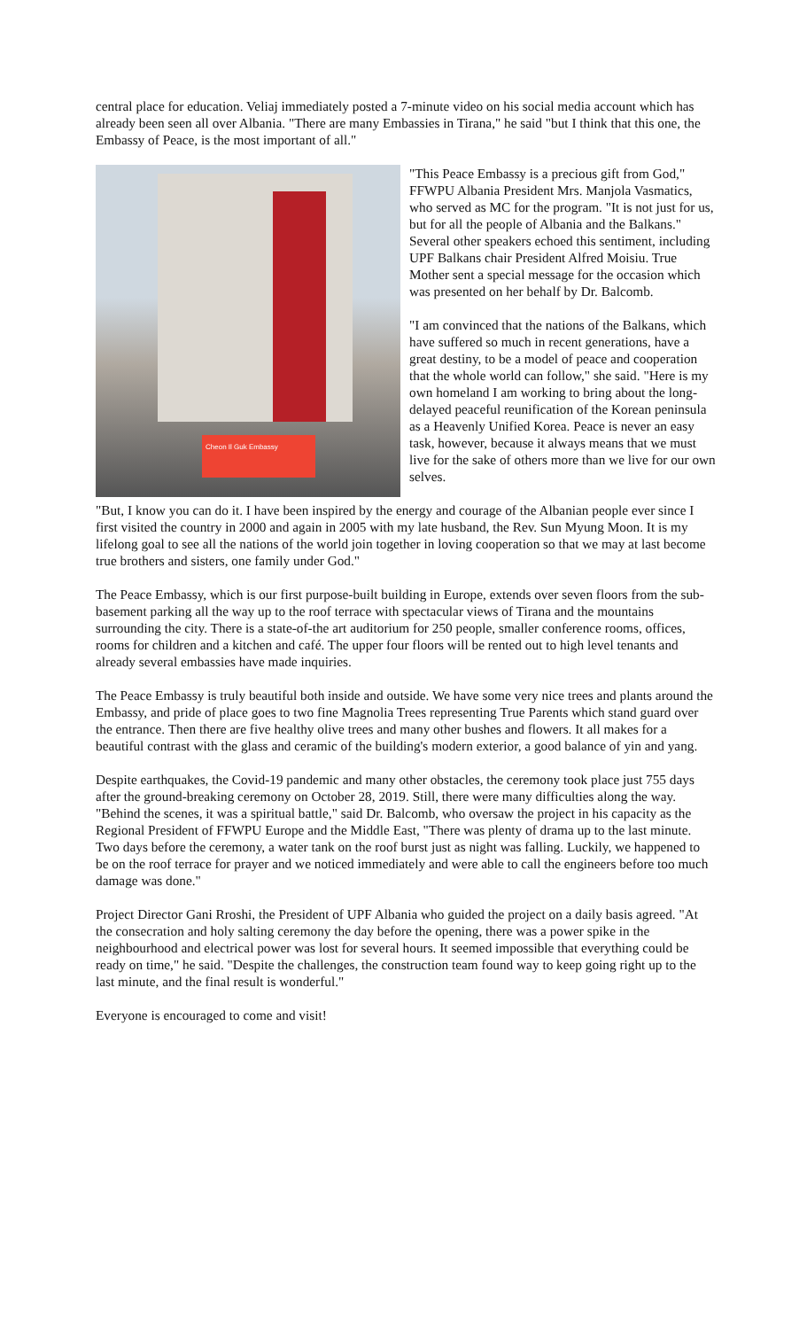central place for education. Veliaj immediately posted a 7-minute video on his social media account which has already been seen all over Albania. "There are many Embassies in Tirana," he said "but I think that this one, the Embassy of Peace, is the most important of all."
Cheon Il Guk Embassy
"This Peace Embassy is a precious gift from God," FFWPU Albania President Mrs. Manjola Vasmatics, who served as MC for the program. "It is not just for us, but for all the people of Albania and the Balkans." Several other speakers echoed this sentiment, including UPF Balkans chair President Alfred Moisiu. True Mother sent a special message for the occasion which was presented on her behalf by Dr. Balcomb.
"I am convinced that the nations of the Balkans, which have suffered so much in recent generations, have a great destiny, to be a model of peace and cooperation that the whole world can follow," she said. "Here is my own homeland I am working to bring about the long-delayed peaceful reunification of the Korean peninsula as a Heavenly Unified Korea. Peace is never an easy task, however, because it always means that we must live for the sake of others more than we live for our own selves.
"But, I know you can do it. I have been inspired by the energy and courage of the Albanian people ever since I first visited the country in 2000 and again in 2005 with my late husband, the Rev. Sun Myung Moon. It is my lifelong goal to see all the nations of the world join together in loving cooperation so that we may at last become true brothers and sisters, one family under God."
The Peace Embassy, which is our first purpose-built building in Europe, extends over seven floors from the sub-basement parking all the way up to the roof terrace with spectacular views of Tirana and the mountains surrounding the city. There is a state-of-the art auditorium for 250 people, smaller conference rooms, offices, rooms for children and a kitchen and café. The upper four floors will be rented out to high level tenants and already several embassies have made inquiries.
The Peace Embassy is truly beautiful both inside and outside. We have some very nice trees and plants around the Embassy, and pride of place goes to two fine Magnolia Trees representing True Parents which stand guard over the entrance. Then there are five healthy olive trees and many other bushes and flowers. It all makes for a beautiful contrast with the glass and ceramic of the building's modern exterior, a good balance of yin and yang.
Despite earthquakes, the Covid-19 pandemic and many other obstacles, the ceremony took place just 755 days after the ground-breaking ceremony on October 28, 2019. Still, there were many difficulties along the way. "Behind the scenes, it was a spiritual battle," said Dr. Balcomb, who oversaw the project in his capacity as the Regional President of FFWPU Europe and the Middle East, "There was plenty of drama up to the last minute. Two days before the ceremony, a water tank on the roof burst just as night was falling. Luckily, we happened to be on the roof terrace for prayer and we noticed immediately and were able to call the engineers before too much damage was done."
Project Director Gani Rroshi, the President of UPF Albania who guided the project on a daily basis agreed. "At the consecration and holy salting ceremony the day before the opening, there was a power spike in the neighbourhood and electrical power was lost for several hours. It seemed impossible that everything could be ready on time," he said. "Despite the challenges, the construction team found way to keep going right up to the last minute, and the final result is wonderful."
Everyone is encouraged to come and visit!